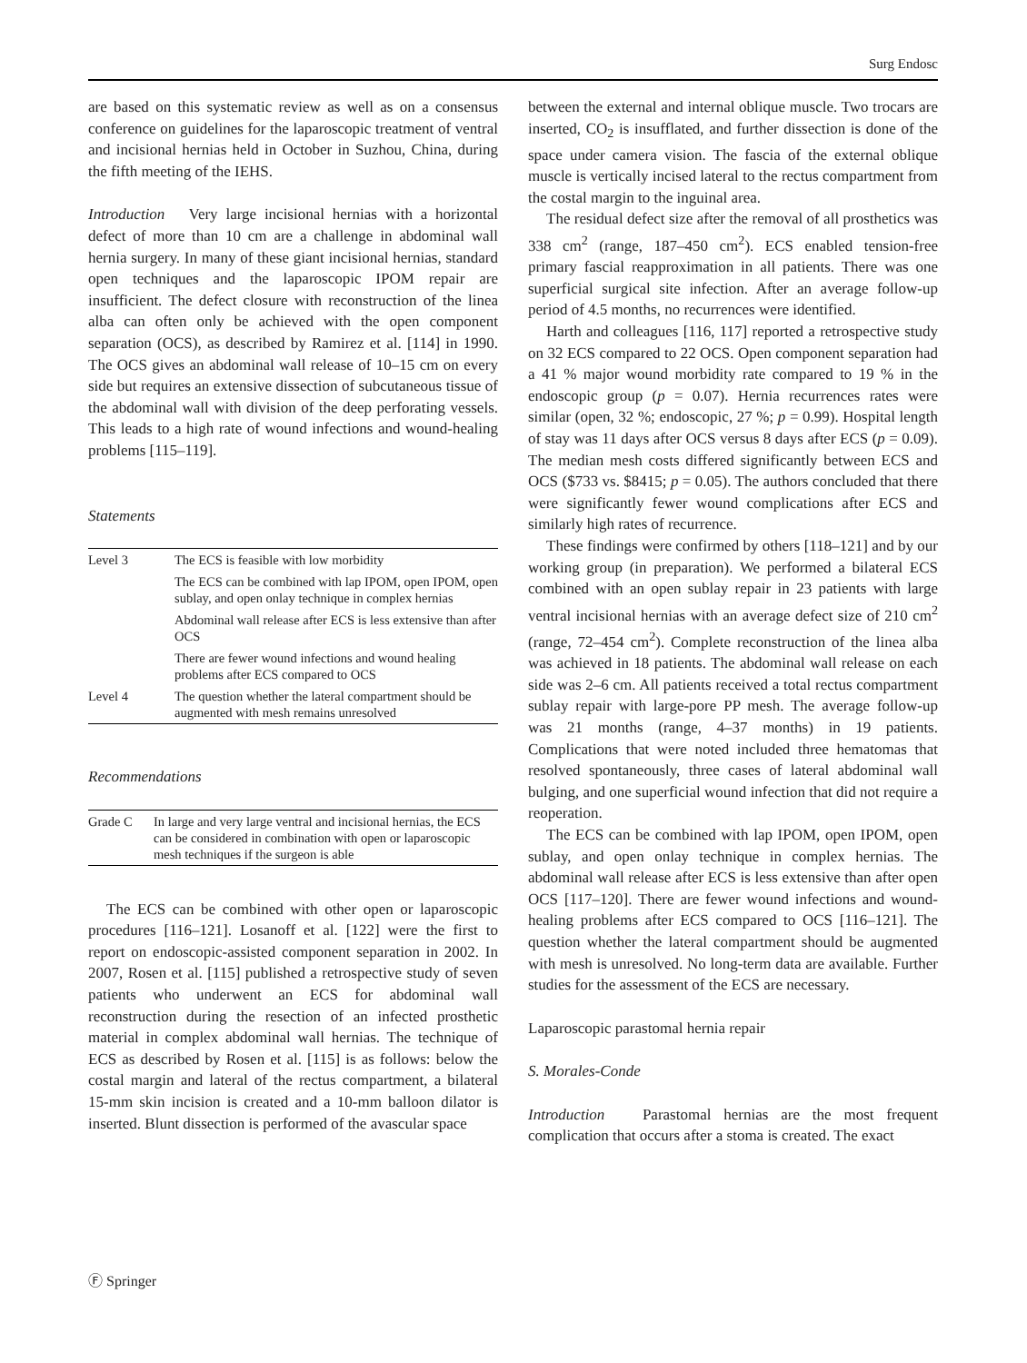Surg Endosc
are based on this systematic review as well as on a consensus conference on guidelines for the laparoscopic treatment of ventral and incisional hernias held in October in Suzhou, China, during the fifth meeting of the IEHS.
Introduction Very large incisional hernias with a horizontal defect of more than 10 cm are a challenge in abdominal wall hernia surgery. In many of these giant incisional hernias, standard open techniques and the laparoscopic IPOM repair are insufficient. The defect closure with reconstruction of the linea alba can often only be achieved with the open component separation (OCS), as described by Ramirez et al. [114] in 1990. The OCS gives an abdominal wall release of 10–15 cm on every side but requires an extensive dissection of subcutaneous tissue of the abdominal wall with division of the deep perforating vessels. This leads to a high rate of wound infections and wound-healing problems [115–119].
Statements
| Level 3 | The ECS is feasible with low morbidity |
| | The ECS can be combined with lap IPOM, open IPOM, open sublay, and open onlay technique in complex hernias |
| | Abdominal wall release after ECS is less extensive than after OCS |
| | There are fewer wound infections and wound healing problems after ECS compared to OCS |
| Level 4 | The question whether the lateral compartment should be augmented with mesh remains unresolved |
Recommendations
| Grade C | In large and very large ventral and incisional hernias, the ECS can be considered in combination with open or laparoscopic mesh techniques if the surgeon is able |
The ECS can be combined with other open or laparoscopic procedures [116–121]. Losanoff et al. [122] were the first to report on endoscopic-assisted component separation in 2002. In 2007, Rosen et al. [115] published a retrospective study of seven patients who underwent an ECS for abdominal wall reconstruction during the resection of an infected prosthetic material in complex abdominal wall hernias. The technique of ECS as described by Rosen et al. [115] is as follows: below the costal margin and lateral of the rectus compartment, a bilateral 15-mm skin incision is created and a 10-mm balloon dilator is inserted. Blunt dissection is performed of the avascular space
between the external and internal oblique muscle. Two trocars are inserted, CO<sub>2</sub> is insufflated, and further dissection is done of the space under camera vision. The fascia of the external oblique muscle is vertically incised lateral to the rectus compartment from the costal margin to the inguinal area.
The residual defect size after the removal of all prosthetics was 338 cm<sup>2</sup> (range, 187–450 cm<sup>2</sup>). ECS enabled tension-free primary fascial reapproximation in all patients. There was one superficial surgical site infection. After an average follow-up period of 4.5 months, no recurrences were identified.
Harth and colleagues [116, 117] reported a retrospective study on 32 ECS compared to 22 OCS. Open component separation had a 41 % major wound morbidity rate compared to 19 % in the endoscopic group (p = 0.07). Hernia recurrences rates were similar (open, 32 %; endoscopic, 27 %; p = 0.99). Hospital length of stay was 11 days after OCS versus 8 days after ECS (p = 0.09). The median mesh costs differed significantly between ECS and OCS ($733 vs. $8415; p = 0.05). The authors concluded that there were significantly fewer wound complications after ECS and similarly high rates of recurrence.
These findings were confirmed by others [118–121] and by our working group (in preparation). We performed a bilateral ECS combined with an open sublay repair in 23 patients with large ventral incisional hernias with an average defect size of 210 cm<sup>2</sup> (range, 72–454 cm<sup>2</sup>). Complete reconstruction of the linea alba was achieved in 18 patients. The abdominal wall release on each side was 2–6 cm. All patients received a total rectus compartment sublay repair with large-pore PP mesh. The average follow-up was 21 months (range, 4–37 months) in 19 patients. Complications that were noted included three hematomas that resolved spontaneously, three cases of lateral abdominal wall bulging, and one superficial wound infection that did not require a reoperation.
The ECS can be combined with lap IPOM, open IPOM, open sublay, and open onlay technique in complex hernias. The abdominal wall release after ECS is less extensive than after open OCS [117–120]. There are fewer wound infections and wound-healing problems after ECS compared to OCS [116–121]. The question whether the lateral compartment should be augmented with mesh is unresolved. No long-term data are available. Further studies for the assessment of the ECS are necessary.
Laparoscopic parastomal hernia repair
S. Morales-Conde
Introduction Parastomal hernias are the most frequent complication that occurs after a stoma is created. The exact
Ⓕ Springer